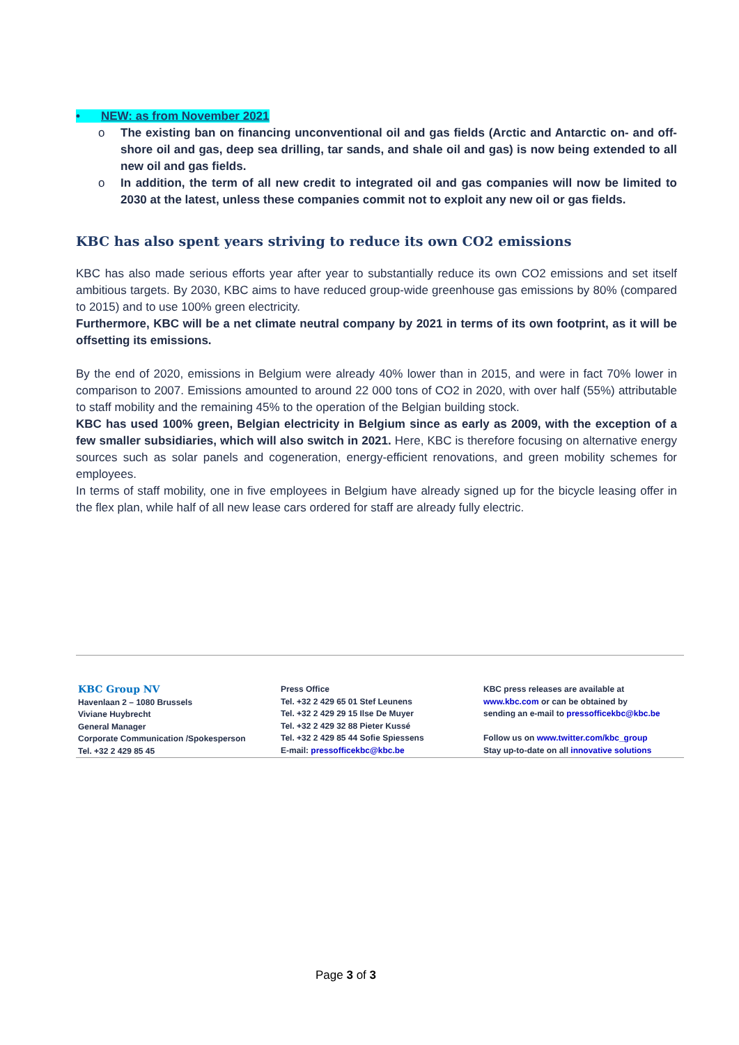• NEW: as from November 2021
o The existing ban on financing unconventional oil and gas fields (Arctic and Antarctic on- and off-shore oil and gas, deep sea drilling, tar sands, and shale oil and gas) is now being extended to all new oil and gas fields.
o In addition, the term of all new credit to integrated oil and gas companies will now be limited to 2030 at the latest, unless these companies commit not to exploit any new oil or gas fields.
KBC has also spent years striving to reduce its own CO2 emissions
KBC has also made serious efforts year after year to substantially reduce its own CO2 emissions and set itself ambitious targets. By 2030, KBC aims to have reduced group-wide greenhouse gas emissions by 80% (compared to 2015) and to use 100% green electricity.
Furthermore, KBC will be a net climate neutral company by 2021 in terms of its own footprint, as it will be offsetting its emissions.
By the end of 2020, emissions in Belgium were already 40% lower than in 2015, and were in fact 70% lower in comparison to 2007. Emissions amounted to around 22 000 tons of CO2 in 2020, with over half (55%) attributable to staff mobility and the remaining 45% to the operation of the Belgian building stock.
KBC has used 100% green, Belgian electricity in Belgium since as early as 2009, with the exception of a few smaller subsidiaries, which will also switch in 2021. Here, KBC is therefore focusing on alternative energy sources such as solar panels and cogeneration, energy-efficient renovations, and green mobility schemes for employees.
In terms of staff mobility, one in five employees in Belgium have already signed up for the bicycle leasing offer in the flex plan, while half of all new lease cars ordered for staff are already fully electric.
KBC Group NV
Havenlaan 2 – 1080 Brussels
Viviane Huybrecht
General Manager
Corporate Communication /Spokesperson
Tel. +32 2 429 85 45
Press Office
Tel. +32 2 429 65 01 Stef Leunens
Tel. +32 2 429 29 15 Ilse De Muyer
Tel. +32 2 429 32 88 Pieter Kussé
Tel. +32 2 429 85 44 Sofie Spiessens
E-mail: pressofficekbc@kbc.be
KBC press releases are available at
www.kbc.com or can be obtained by
sending an e-mail to pressofficekbc@kbc.be
Follow us on www.twitter.com/kbc_group
Stay up-to-date on all innovative solutions
Page 3 of 3